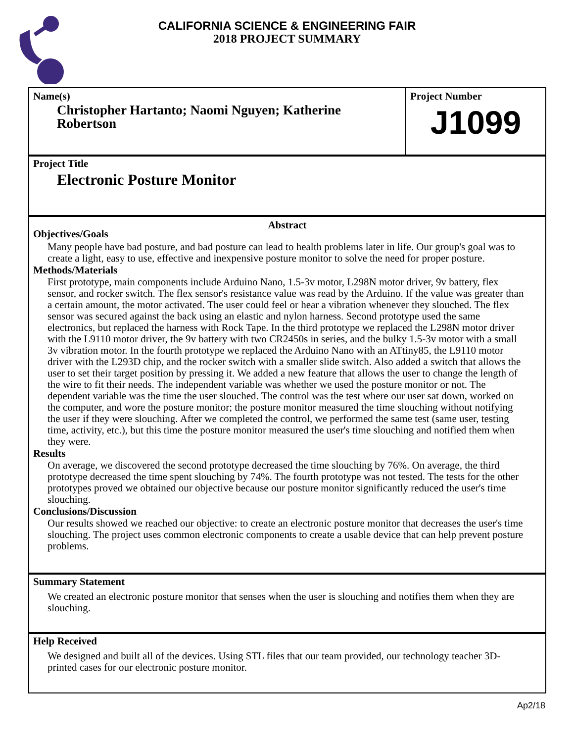CALIFORNIA SCIENCE & ENGINEERING FAIR
2018 PROJECT SUMMARY
Name(s)
Christopher Hartanto; Naomi Nguyen; Katherine
Robertson
Project Number
J1099
Project Title
Electronic Posture Monitor
Abstract
Objectives/Goals
Many people have bad posture, and bad posture can lead to health problems later in life. Our group's goal was to create a light, easy to use, effective and inexpensive posture monitor to solve the need for proper posture.
Methods/Materials
First prototype, main components include Arduino Nano, 1.5-3v motor, L298N motor driver, 9v battery, flex sensor, and rocker switch. The flex sensor's resistance value was read by the Arduino. If the value was greater than a certain amount, the motor activated. The user could feel or hear a vibration whenever they slouched. The flex sensor was secured against the back using an elastic and nylon harness. Second prototype used the same electronics, but replaced the harness with Rock Tape. In the third prototype we replaced the L298N motor driver with the L9110 motor driver, the 9v battery with two CR2450s in series, and the bulky 1.5-3v motor with a small 3v vibration motor. In the fourth prototype we replaced the Arduino Nano with an ATtiny85, the L9110 motor driver with the L293D chip, and the rocker switch with a smaller slide switch. Also added a switch that allows the user to set their target position by pressing it. We added a new feature that allows the user to change the length of the wire to fit their needs. The independent variable was whether we used the posture monitor or not. The dependent variable was the time the user slouched. The control was the test where our user sat down, worked on the computer, and wore the posture monitor; the posture monitor measured the time slouching without notifying the user if they were slouching. After we completed the control, we performed the same test (same user, testing time, activity, etc.), but this time the posture monitor measured the user's time slouching and notified them when they were.
Results
On average, we discovered the second prototype decreased the time slouching by 76%. On average, the third prototype decreased the time spent slouching by 74%. The fourth prototype was not tested. The tests for the other prototypes proved we obtained our objective because our posture monitor significantly reduced the user's time slouching.
Conclusions/Discussion
Our results showed we reached our objective: to create an electronic posture monitor that decreases the user's time slouching. The project uses common electronic components to create a usable device that can help prevent posture problems.
Summary Statement
We created an electronic posture monitor that senses when the user is slouching and notifies them when they are slouching.
Help Received
We designed and built all of the devices. Using STL files that our team provided, our technology teacher 3D-printed cases for our electronic posture monitor.
Ap2/18